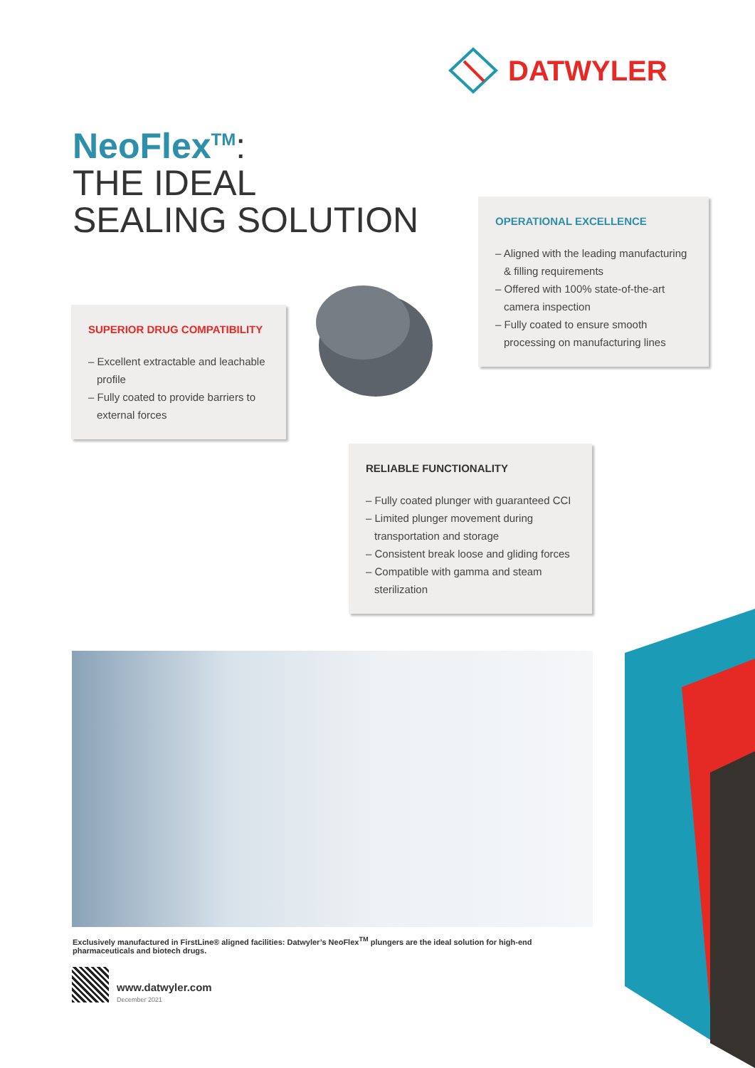DATWYLER
NeoFlex<sup>TM</sup>:
THE IDEAL
SEALING SOLUTION
OPERATIONAL EXCELLENCE
– Aligned with the leading manufacturing & filling requirements
– Offered with 100% state-of-the-art camera inspection
– Fully coated to ensure smooth processing on manufacturing lines
SUPERIOR DRUG COMPATIBILITY
– Excellent extractable and leachable profile
– Fully coated to provide barriers to external forces
RELIABLE FUNCTIONALITY
– Fully coated plunger with guaranteed CCI
– Limited plunger movement during transportation and storage
– Consistent break loose and gliding forces
– Compatible with gamma and steam sterilization
Exclusively manufactured in FirstLine® aligned facilities: Datwyler’s NeoFlex<sup>TM</sup> plungers are the ideal solution for high-end pharmaceuticals and biotech drugs.
www.datwyler.com
December 2021